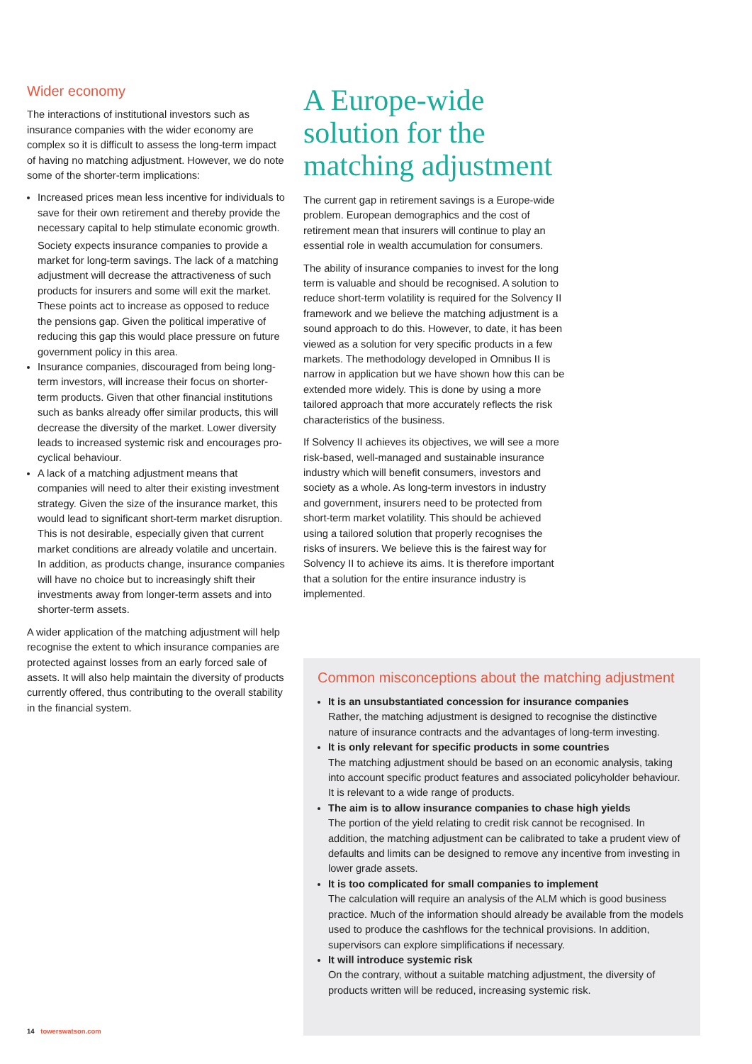Wider economy
The interactions of institutional investors such as insurance companies with the wider economy are complex so it is difficult to assess the long-term impact of having no matching adjustment. However, we do note some of the shorter-term implications:
Increased prices mean less incentive for individuals to save for their own retirement and thereby provide the necessary capital to help stimulate economic growth.
Society expects insurance companies to provide a market for long-term savings. The lack of a matching adjustment will decrease the attractiveness of such products for insurers and some will exit the market. These points act to increase as opposed to reduce the pensions gap. Given the political imperative of reducing this gap this would place pressure on future government policy in this area.
Insurance companies, discouraged from being long-term investors, will increase their focus on shorter-term products. Given that other financial institutions such as banks already offer similar products, this will decrease the diversity of the market. Lower diversity leads to increased systemic risk and encourages pro-cyclical behaviour.
A lack of a matching adjustment means that companies will need to alter their existing investment strategy. Given the size of the insurance market, this would lead to significant short-term market disruption. This is not desirable, especially given that current market conditions are already volatile and uncertain. In addition, as products change, insurance companies will have no choice but to increasingly shift their investments away from longer-term assets and into shorter-term assets.
A wider application of the matching adjustment will help recognise the extent to which insurance companies are protected against losses from an early forced sale of assets. It will also help maintain the diversity of products currently offered, thus contributing to the overall stability in the financial system.
A Europe-wide solution for the matching adjustment
The current gap in retirement savings is a Europe-wide problem. European demographics and the cost of retirement mean that insurers will continue to play an essential role in wealth accumulation for consumers.
The ability of insurance companies to invest for the long term is valuable and should be recognised. A solution to reduce short-term volatility is required for the Solvency II framework and we believe the matching adjustment is a sound approach to do this. However, to date, it has been viewed as a solution for very specific products in a few markets. The methodology developed in Omnibus II is narrow in application but we have shown how this can be extended more widely. This is done by using a more tailored approach that more accurately reflects the risk characteristics of the business.
If Solvency II achieves its objectives, we will see a more risk-based, well-managed and sustainable insurance industry which will benefit consumers, investors and society as a whole. As long-term investors in industry and government, insurers need to be protected from short-term market volatility. This should be achieved using a tailored solution that properly recognises the risks of insurers. We believe this is the fairest way for Solvency II to achieve its aims. It is therefore important that a solution for the entire insurance industry is implemented.
Common misconceptions about the matching adjustment
It is an unsubstantiated concession for insurance companies
Rather, the matching adjustment is designed to recognise the distinctive nature of insurance contracts and the advantages of long-term investing.
It is only relevant for specific products in some countries
The matching adjustment should be based on an economic analysis, taking into account specific product features and associated policyholder behaviour. It is relevant to a wide range of products.
The aim is to allow insurance companies to chase high yields
The portion of the yield relating to credit risk cannot be recognised. In addition, the matching adjustment can be calibrated to take a prudent view of defaults and limits can be designed to remove any incentive from investing in lower grade assets.
It is too complicated for small companies to implement
The calculation will require an analysis of the ALM which is good business practice. Much of the information should already be available from the models used to produce the cashflows for the technical provisions. In addition, supervisors can explore simplifications if necessary.
It will introduce systemic risk
On the contrary, without a suitable matching adjustment, the diversity of products written will be reduced, increasing systemic risk.
14 towerswatson.com